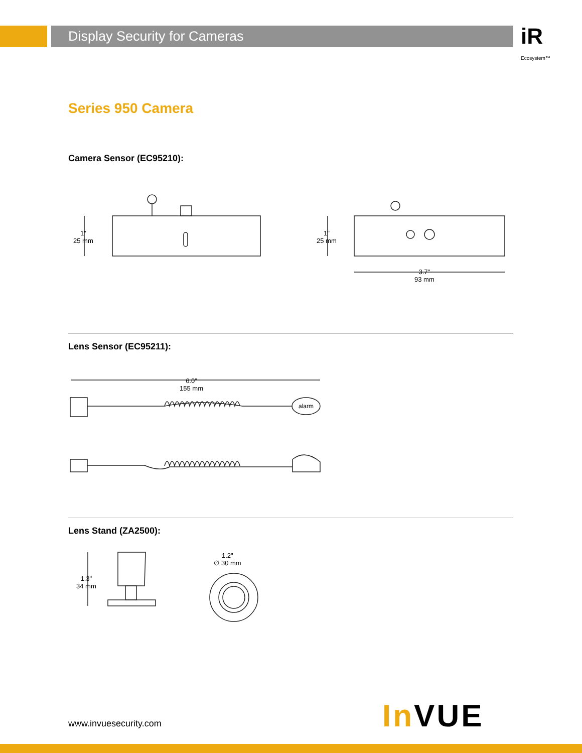Display Security for Cameras iR
Ecosystem™
Series 950 Camera
Camera Sensor (EC95210):
1"
25 mm
1"
25 mm
3.7"
93 mm
Lens Sensor (EC95211):
6.0"
155 mm
alarm
Lens Stand (ZA2500):
1.3"
34 mm
1.2"
∅ 30 mm
www.invuesecurity.com In VUE